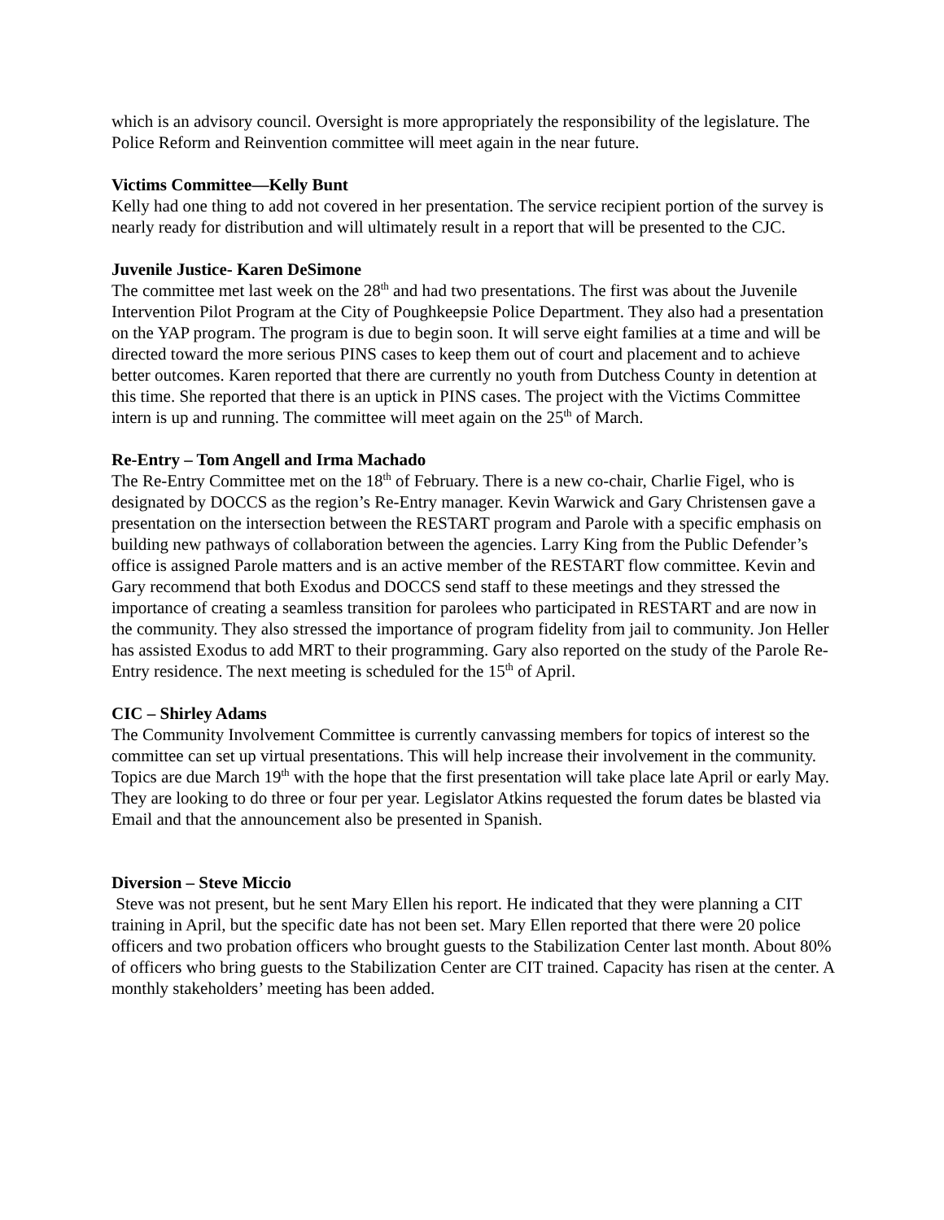which is an advisory council. Oversight is more appropriately the responsibility of the legislature. The Police Reform and Reinvention committee will meet again in the near future.
Victims Committee—Kelly Bunt
Kelly had one thing to add not covered in her presentation. The service recipient portion of the survey is nearly ready for distribution and will ultimately result in a report that will be presented to the CJC.
Juvenile Justice- Karen DeSimone
The committee met last week on the 28<sup>th</sup> and had two presentations. The first was about the Juvenile Intervention Pilot Program at the City of Poughkeepsie Police Department. They also had a presentation on the YAP program. The program is due to begin soon. It will serve eight families at a time and will be directed toward the more serious PINS cases to keep them out of court and placement and to achieve better outcomes. Karen reported that there are currently no youth from Dutchess County in detention at this time. She reported that there is an uptick in PINS cases. The project with the Victims Committee intern is up and running. The committee will meet again on the 25<sup>th</sup> of March.
Re-Entry – Tom Angell and Irma Machado
The Re-Entry Committee met on the 18<sup>th</sup> of February. There is a new co-chair, Charlie Figel, who is designated by DOCCS as the region’s Re-Entry manager. Kevin Warwick and Gary Christensen gave a presentation on the intersection between the RESTART program and Parole with a specific emphasis on building new pathways of collaboration between the agencies. Larry King from the Public Defender’s office is assigned Parole matters and is an active member of the RESTART flow committee. Kevin and Gary recommend that both Exodus and DOCCS send staff to these meetings and they stressed the importance of creating a seamless transition for parolees who participated in RESTART and are now in the community. They also stressed the importance of program fidelity from jail to community. Jon Heller has assisted Exodus to add MRT to their programming. Gary also reported on the study of the Parole Re-Entry residence. The next meeting is scheduled for the 15<sup>th</sup> of April.
CIC – Shirley Adams
The Community Involvement Committee is currently canvassing members for topics of interest so the committee can set up virtual presentations. This will help increase their involvement in the community. Topics are due March 19<sup>th</sup> with the hope that the first presentation will take place late April or early May. They are looking to do three or four per year. Legislator Atkins requested the forum dates be blasted via Email and that the announcement also be presented in Spanish.
Diversion – Steve Miccio
Steve was not present, but he sent Mary Ellen his report. He indicated that they were planning a CIT training in April, but the specific date has not been set. Mary Ellen reported that there were 20 police officers and two probation officers who brought guests to the Stabilization Center last month. About 80% of officers who bring guests to the Stabilization Center are CIT trained. Capacity has risen at the center. A monthly stakeholders’ meeting has been added.